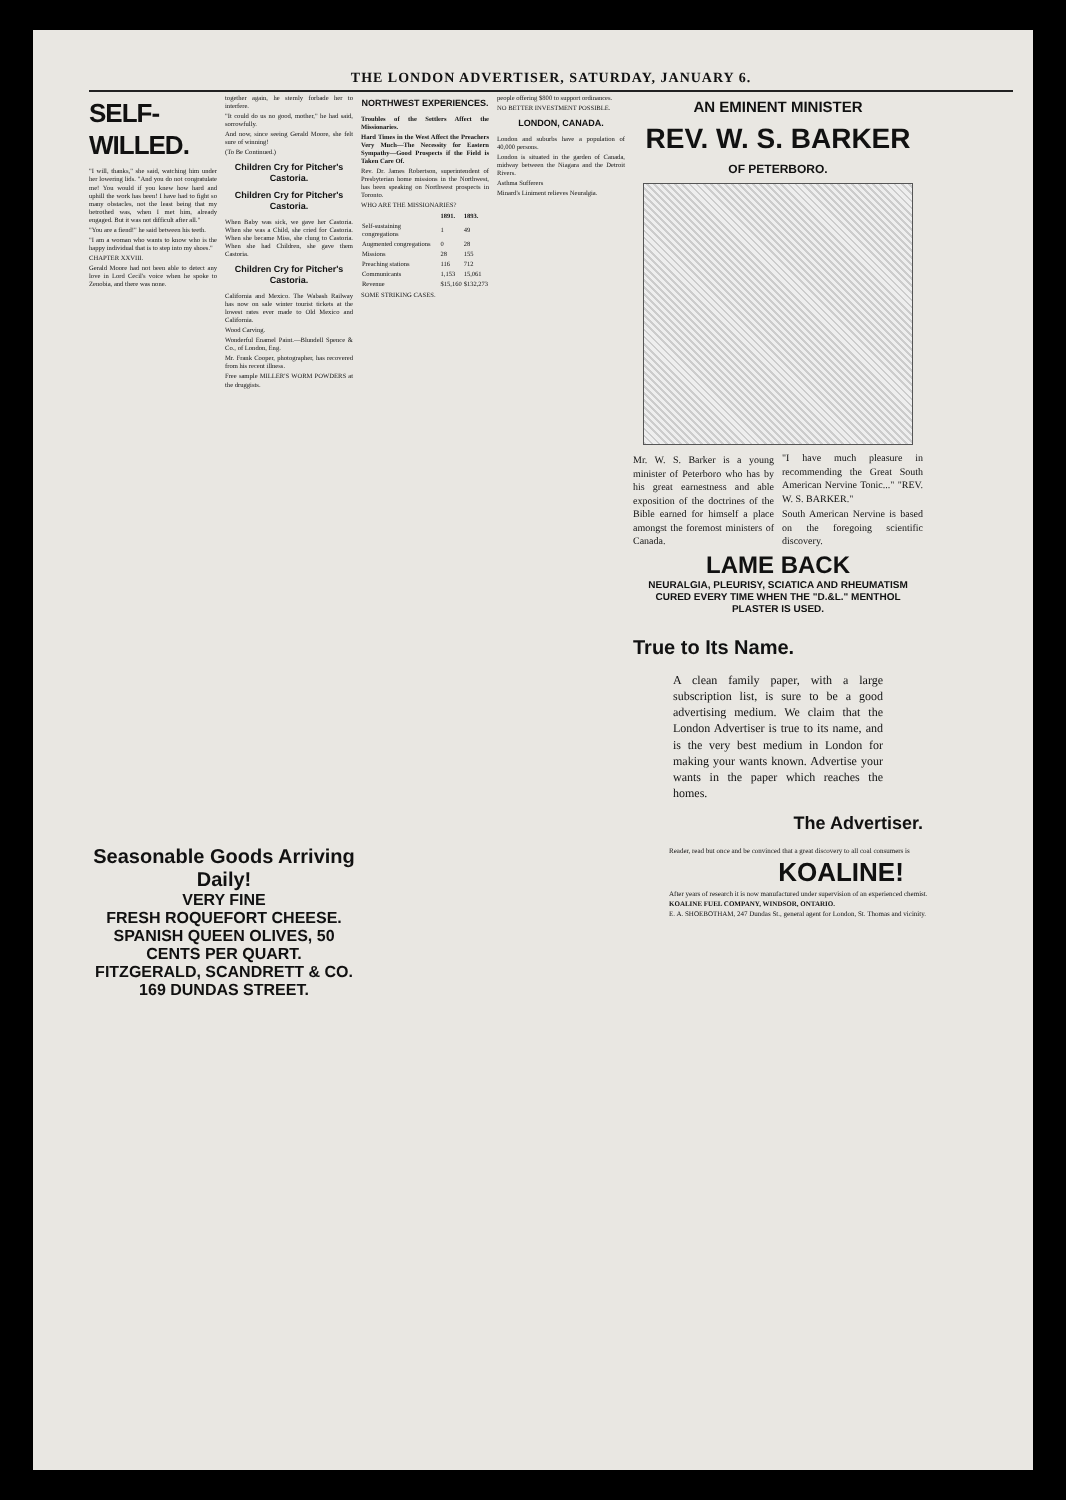THE LONDON ADVERTISER, SATURDAY, JANUARY 6.
SELF-WILLED.
"I will, thanks," she said, watching him under her lowering lids. "And you do not congratulate me! You would if you knew how hard and uphill the work has been! I have had to fight so many obstacles, not the least being that my betrothed was, when I met him, already engaged. But it was not difficult after all."
"You are a fiend!" he said between his teeth.
"I am a woman who wants to know who is the happy individual that is to step into my shoes."
CHAPTER XXVIII.
Gerald Moore had not been able to detect any love in Lord Cecil's voice when he spoke to Zenobia, and there was none.
together again, he sternly forbade her to interfere.
"It could do us no good, mother," he had said, sorrowfully.
And now, since seeing Gerald Moore, she felt sure of winning!
(To Be Continued.)
Children Cry for Pitcher's Castoria.
Children Cry for Pitcher's Castoria.
When Baby was sick, we gave her Castoria. When she was a Child, she cried for Castoria. When she became Miss, she clung to Castoria. When she had Children, she gave them Castoria.
Children Cry for Pitcher's Castoria.
California and Mexico. The Wabash Railway has now on sale winter tourist tickets at the lowest rates ever made to Old Mexico and California.
Wood Carving.
Wonderful Enamel Paint.—Blundell Spence & Co., of London, Eng.
Mr. Frank Cooper, photographer, has recovered from his recent illness.
Free sample MILLER'S WORM POWDERS at the druggists.
NORTHWEST EXPERIENCES.
Troubles of the Settlers Affect the Missionaries.
Hard Times in the West Affect the Preachers Very Much—The Necessity for Eastern Sympathy—Good Prospects if the Field is Taken Care Of.
Rev. Dr. James Robertson, superintendent of Presbyterian home missions in the Northwest, has been speaking on Northwest prospects in Toronto.
WHO ARE THE MISSIONARIES?
| | 1891. | 1893. |
| --- | --- | --- |
| Self-sustaining congregations | 1 | 49 |
| Augmented congregations | 0 | 28 |
| Missions | 28 | 155 |
| Preaching stations | 116 | 712 |
| Communicants | 1,153 | 15,061 |
| Revenue | $15,160 | $132,273 |
SOME STRIKING CASES.
people offering $800 to support ordinances.
NO BETTER INVESTMENT POSSIBLE.
LONDON, CANADA.
London and suburbs have a population of 40,000 persons.
London is situated in the garden of Canada, midway between the Niagara and the Detroit Rivers.
Asthma Sufferers
Minard's Liniment relieves Neuralgia.
AN EMINENT MINISTER
REV. W. S. BARKER
OF PETERBORO.
Mr. W. S. Barker is a young minister of Peterboro who has by his great earnestness and able exposition of the doctrines of the Bible earned for himself a place amongst the foremost ministers of Canada.
"I have much pleasure in recommending the Great South American Nervine Tonic..." "REV. W. S. BARKER."
South American Nervine is based on the foregoing scientific discovery.
LAME BACK
NEURALGIA, PLEURISY, SCIATICA AND RHEUMATISM CURED EVERY TIME WHEN THE "D.&L." MENTHOL PLASTER IS USED.
True to Its Name.
A clean family paper, with a large subscription list, is sure to be a good advertising medium. We claim that the London Advertiser is true to its name, and is the very best medium in London for making your wants known. Advertise your wants in the paper which reaches the homes.
The Advertiser.
Seasonable Goods Arriving Daily!
VERY FINE
FRESH ROQUEFORT CHEESE.
SPANISH QUEEN OLIVES, 50 CENTS PER QUART.
FITZGERALD, SCANDRETT & CO.
169 DUNDAS STREET.
Reader, read but once and be convinced that a great discovery to all coal consumers is
KOALINE!
After years of research it is now manufactured under supervision of an experienced chemist.
KOALINE FUEL COMPANY, WINDSOR, ONTARIO.
E. A. SHOEBOTHAM, 247 Dundas St., general agent for London, St. Thomas and vicinity.